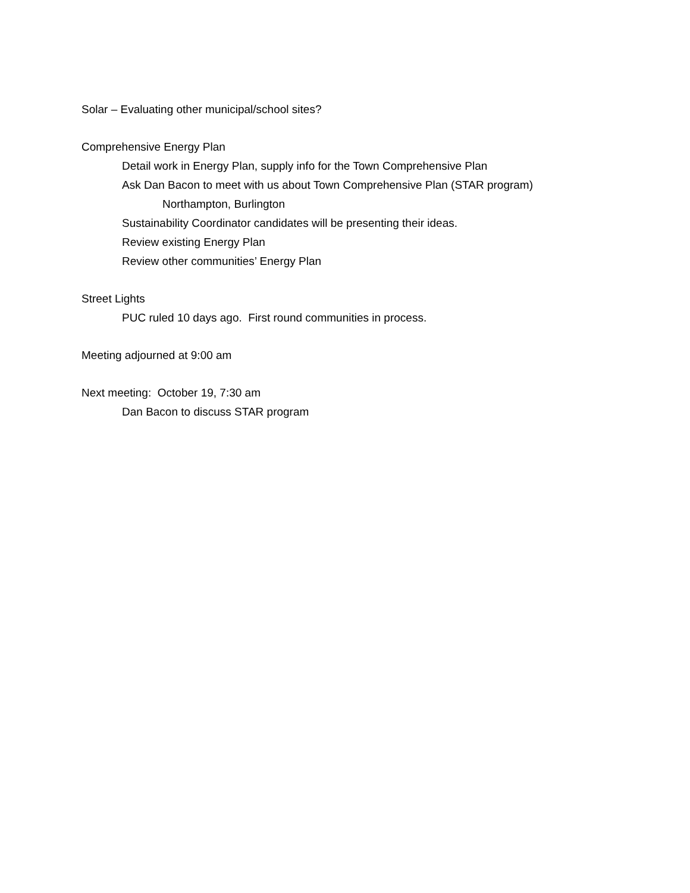Solar – Evaluating other municipal/school sites?
Comprehensive Energy Plan
Detail work in Energy Plan, supply info for the Town Comprehensive Plan
Ask Dan Bacon to meet with us about Town Comprehensive Plan (STAR program)
Northampton, Burlington
Sustainability Coordinator candidates will be presenting their ideas.
Review existing Energy Plan
Review other communities’ Energy Plan
Street Lights
PUC ruled 10 days ago. First round communities in process.
Meeting adjourned at 9:00 am
Next meeting: October 19, 7:30 am
Dan Bacon to discuss STAR program